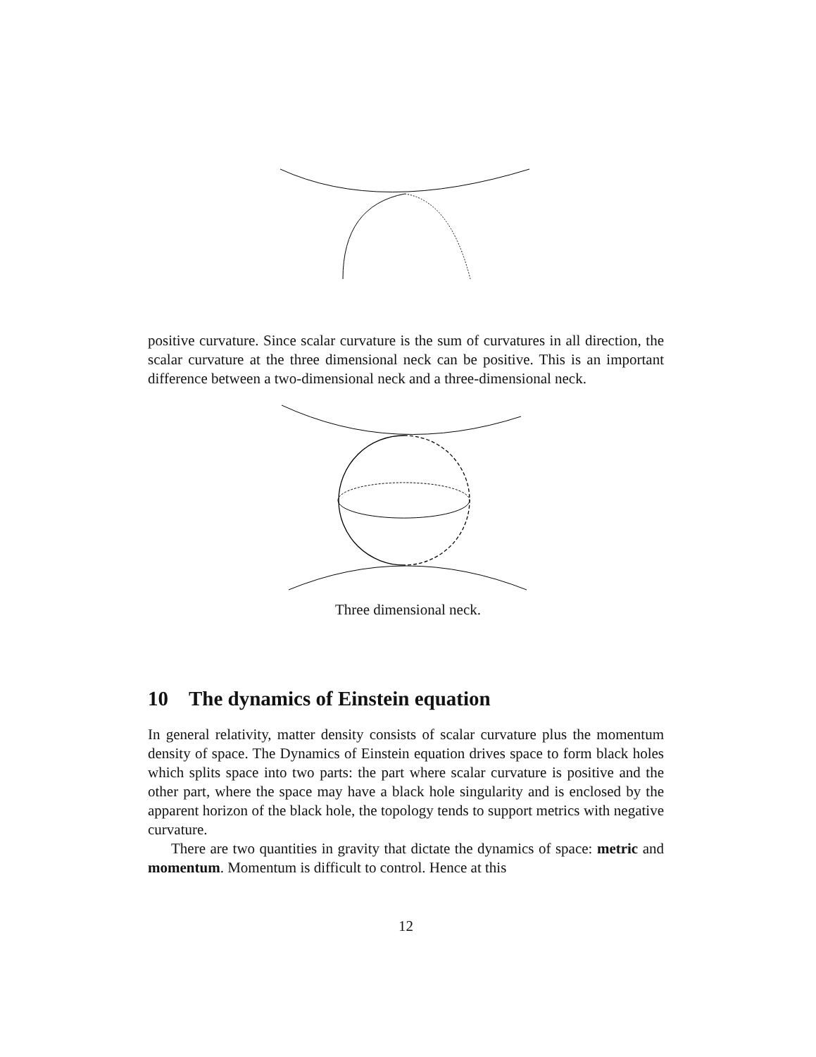positive curvature. Since scalar curvature is the sum of curvatures in all direction, the scalar curvature at the three dimensional neck can be positive. This is an important difference between a two-dimensional neck and a three-dimensional neck.
Three dimensional neck.
10 The dynamics of Einstein equation
In general relativity, matter density consists of scalar curvature plus the momentum density of space. The Dynamics of Einstein equation drives space to form black holes which splits space into two parts: the part where scalar curvature is positive and the other part, where the space may have a black hole singularity and is enclosed by the apparent horizon of the black hole, the topology tends to support metrics with negative curvature.
There are two quantities in gravity that dictate the dynamics of space: metric and momentum. Momentum is difficult to control. Hence at this
12